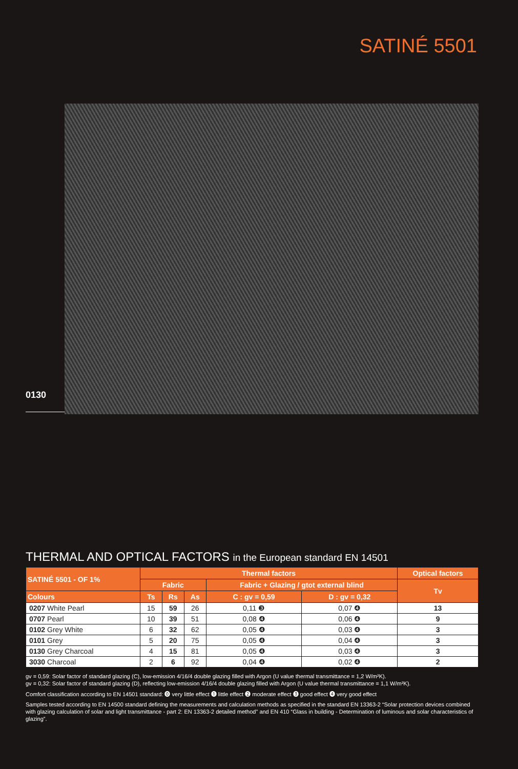SATINÉ 5501
0130
THERMAL AND OPTICAL FACTORS in the European standard EN 14501
| SATINÉ 5501 - OF 1% | Thermal factors | | | | | Optical factors |
| --- | --- | --- | --- | --- | --- | --- |
| | Fabric | | | Fabric + Glazing / gtot external blind | | Tv |
| Colours | Ts | Rs | As | C : gv = 0,59 | D : gv = 0,32 | |
| 0207 White Pearl | 15 | 59 | 26 | 0,11 ❸ | 0,07 ❹ | 13 |
| 0707 Pearl | 10 | 39 | 51 | 0,08 ❹ | 0,06 ❹ | 9 |
| 0102 Grey White | 6 | 32 | 62 | 0,05 ❹ | 0,03 ❹ | 3 |
| 0101 Grey | 5 | 20 | 75 | 0,05 ❹ | 0,04 ❹ | 3 |
| 0130 Grey Charcoal | 4 | 15 | 81 | 0,05 ❹ | 0,03 ❹ | 3 |
| 3030 Charcoal | 2 | 6 | 92 | 0,04 ❹ | 0,02 ❹ | 2 |
gv = 0,59: Solar factor of standard glazing (C), low-emission 4/16/4 double glazing filled with Argon (U value thermal transmittance = 1,2 W/m²K).
gv = 0,32: Solar factor of standard glazing (D), reflecting low-emission 4/16/4 double glazing filled with Argon (U value thermal transmittance = 1,1 W/m²K).
Comfort classification according to EN 14501 standard: ⓿ very little effect ❶ little effect ❷ moderate effect ❸ good effect ❹ very good effect
Samples tested according to EN 14500 standard defining the measurements and calculation methods as specified in the standard EN 13363-2 “Solar protection devices combined with glazing calculation of solar and light transmittance - part 2: EN 13363-2 detailed method" and EN 410 “Glass in building - Determination of luminous and solar characteristics of glazing”.